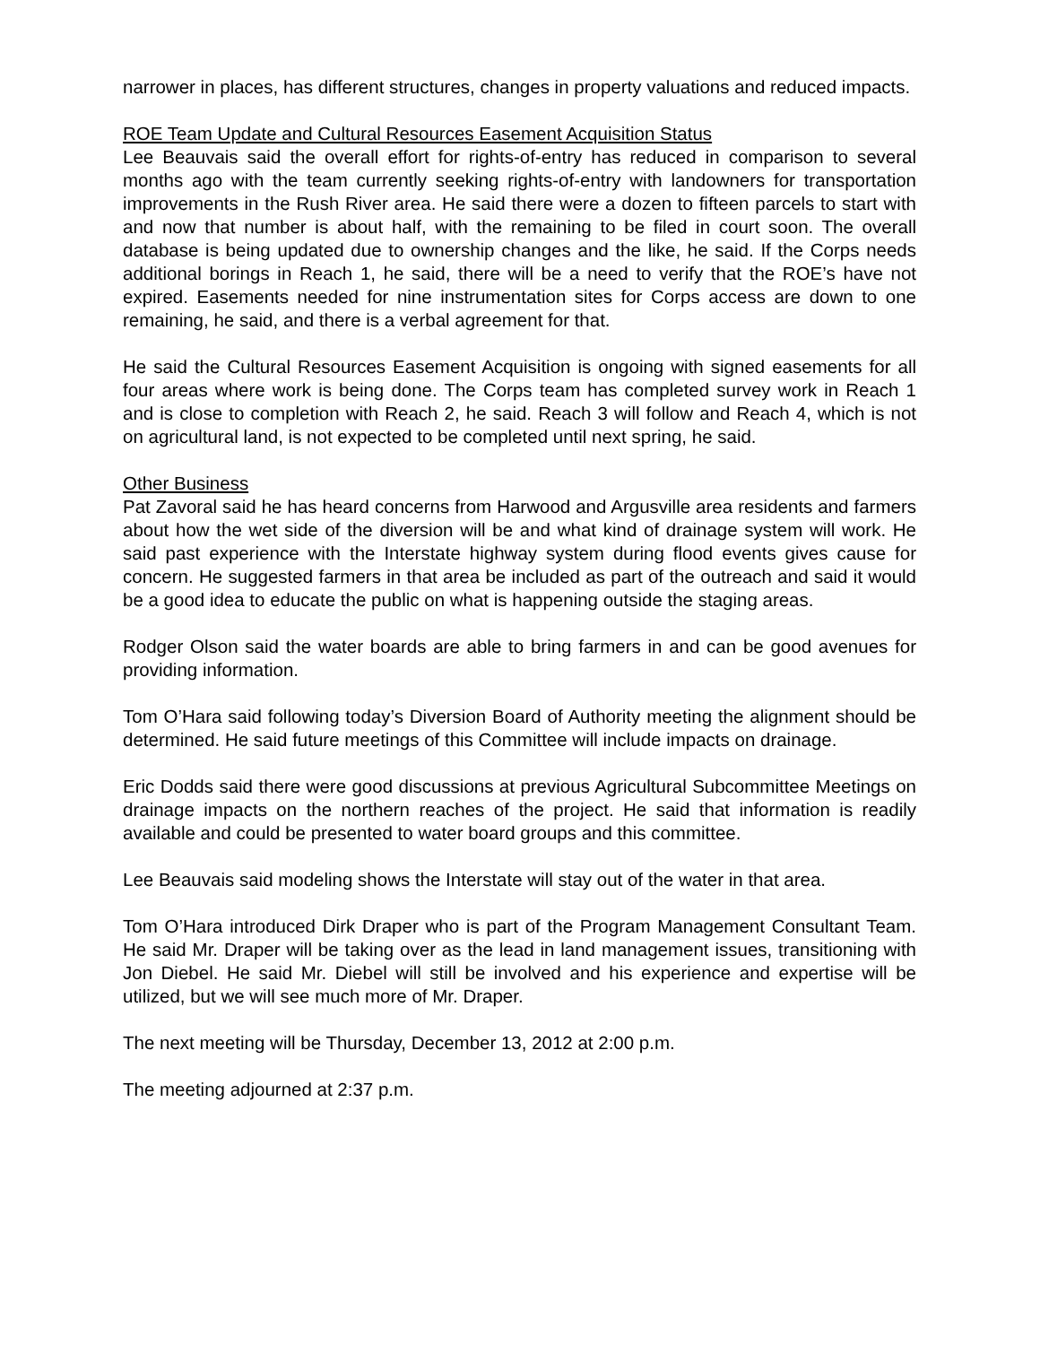narrower in places, has different structures, changes in property valuations and reduced impacts.
ROE Team Update and Cultural Resources Easement Acquisition Status
Lee Beauvais said the overall effort for rights-of-entry has reduced in comparison to several months ago with the team currently seeking rights-of-entry with landowners for transportation improvements in the Rush River area. He said there were a dozen to fifteen parcels to start with and now that number is about half, with the remaining to be filed in court soon. The overall database is being updated due to ownership changes and the like, he said. If the Corps needs additional borings in Reach 1, he said, there will be a need to verify that the ROE’s have not expired. Easements needed for nine instrumentation sites for Corps access are down to one remaining, he said, and there is a verbal agreement for that.
He said the Cultural Resources Easement Acquisition is ongoing with signed easements for all four areas where work is being done. The Corps team has completed survey work in Reach 1 and is close to completion with Reach 2, he said. Reach 3 will follow and Reach 4, which is not on agricultural land, is not expected to be completed until next spring, he said.
Other Business
Pat Zavoral said he has heard concerns from Harwood and Argusville area residents and farmers about how the wet side of the diversion will be and what kind of drainage system will work. He said past experience with the Interstate highway system during flood events gives cause for concern. He suggested farmers in that area be included as part of the outreach and said it would be a good idea to educate the public on what is happening outside the staging areas.
Rodger Olson said the water boards are able to bring farmers in and can be good avenues for providing information.
Tom O’Hara said following today’s Diversion Board of Authority meeting the alignment should be determined. He said future meetings of this Committee will include impacts on drainage.
Eric Dodds said there were good discussions at previous Agricultural Subcommittee Meetings on drainage impacts on the northern reaches of the project. He said that information is readily available and could be presented to water board groups and this committee.
Lee Beauvais said modeling shows the Interstate will stay out of the water in that area.
Tom O’Hara introduced Dirk Draper who is part of the Program Management Consultant Team. He said Mr. Draper will be taking over as the lead in land management issues, transitioning with Jon Diebel. He said Mr. Diebel will still be involved and his experience and expertise will be utilized, but we will see much more of Mr. Draper.
The next meeting will be Thursday, December 13, 2012 at 2:00 p.m.
The meeting adjourned at 2:37 p.m.